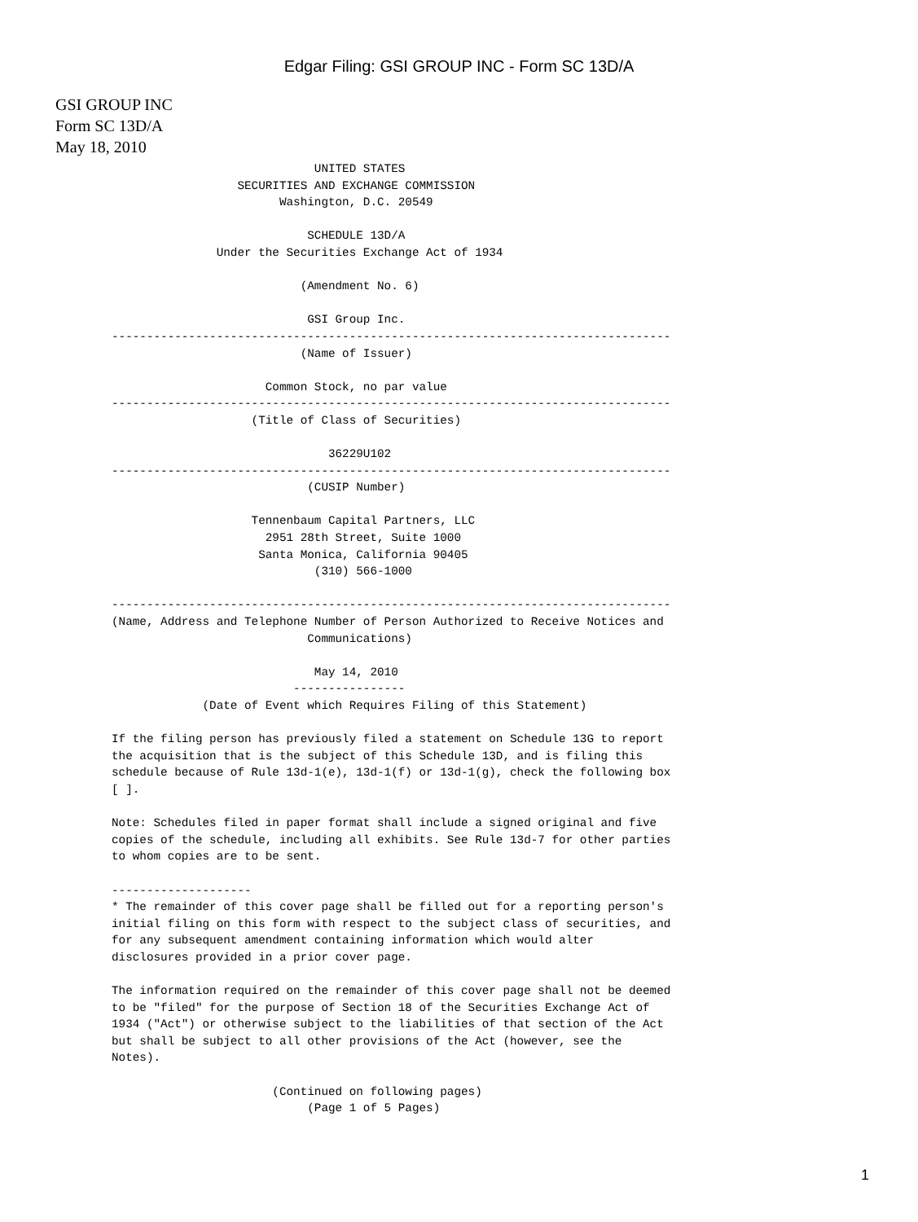Edgar Filing: GSI GROUP INC - Form SC 13D/A
GSI GROUP INC
Form SC 13D/A
May 18, 2010
                             UNITED STATES
                  SECURITIES AND EXCHANGE COMMISSION
                        Washington, D.C. 20549

                            SCHEDULE 13D/A
               Under the Securities Exchange Act of 1934

                           (Amendment No. 6)

                            GSI Group Inc.
--------------------------------------------------------------------------------
                           (Name of Issuer)

                      Common Stock, no par value
--------------------------------------------------------------------------------
                    (Title of Class of Securities)

                               36229U102
--------------------------------------------------------------------------------
                            (CUSIP Number)

                    Tennenbaum Capital Partners, LLC
                      2951 28th Street, Suite 1000
                     Santa Monica, California 90405
                             (310) 566-1000

--------------------------------------------------------------------------------
(Name, Address and Telephone Number of Person Authorized to Receive Notices and
                            Communications)

                             May 14, 2010
                          ----------------
             (Date of Event which Requires Filing of this Statement)

If the filing person has previously filed a statement on Schedule 13G to report
the acquisition that is the subject of this Schedule 13D, and is filing this
schedule because of Rule 13d-1(e), 13d-1(f) or 13d-1(g), check the following box
[ ].

Note: Schedules filed in paper format shall include a signed original and five
copies of the schedule, including all exhibits. See Rule 13d-7 for other parties
to whom copies are to be sent.

--------------------
* The remainder of this cover page shall be filled out for a reporting person's
initial filing on this form with respect to the subject class of securities, and
for any subsequent amendment containing information which would alter
disclosures provided in a prior cover page.

The information required on the remainder of this cover page shall not be deemed
to be "filed" for the purpose of Section 18 of the Securities Exchange Act of
1934 ("Act") or otherwise subject to the liabilities of that section of the Act
but shall be subject to all other provisions of the Act (however, see the
Notes).

                       (Continued on following pages)
                            (Page 1 of 5 Pages)
1